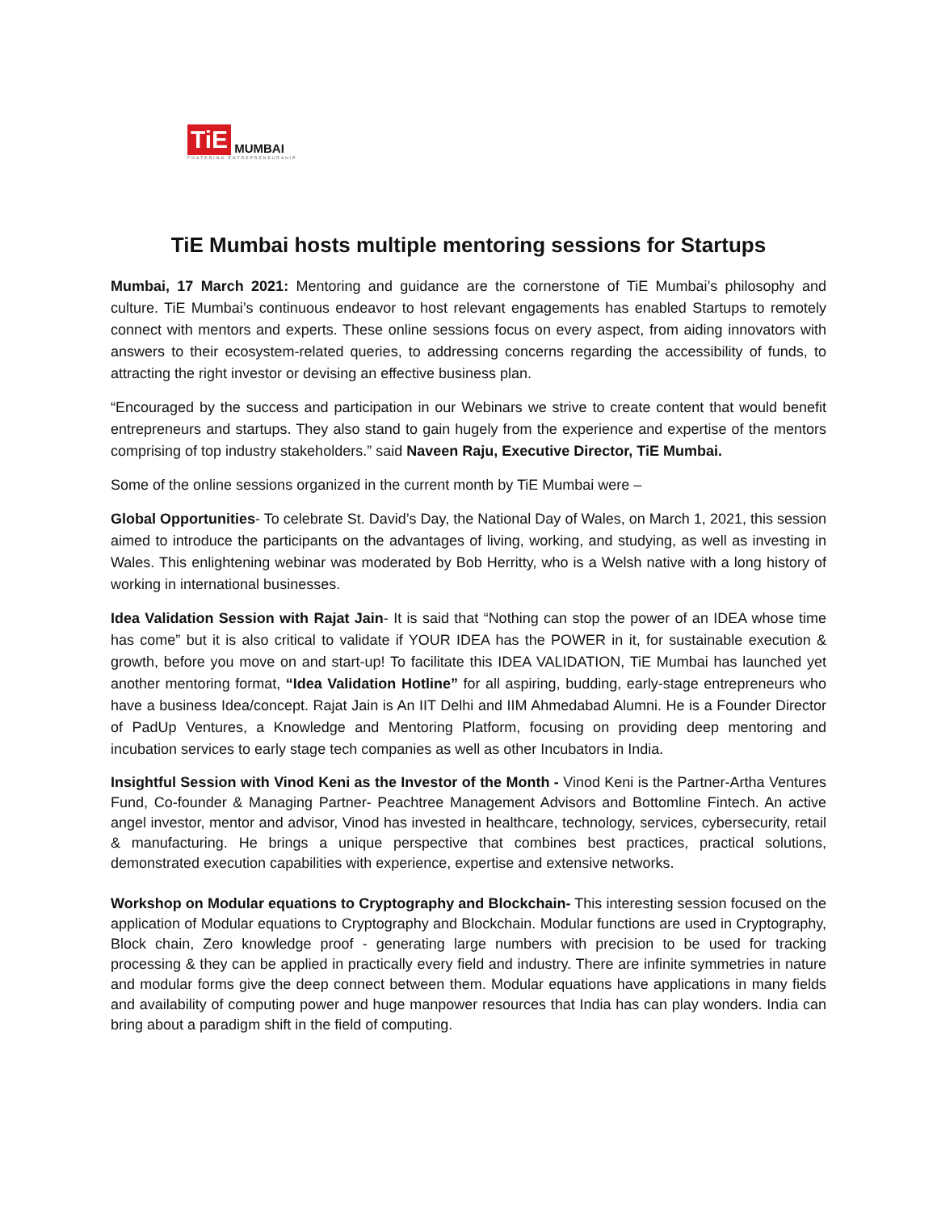TiE MUMBAI
FOSTERING ENTREPRENEURSHIP
TiE Mumbai hosts multiple mentoring sessions for Startups
Mumbai, 17 March 2021: Mentoring and guidance are the cornerstone of TiE Mumbai’s philosophy and culture. TiE Mumbai’s continuous endeavor to host relevant engagements has enabled Startups to remotely connect with mentors and experts. These online sessions focus on every aspect, from aiding innovators with answers to their ecosystem-related queries, to addressing concerns regarding the accessibility of funds, to attracting the right investor or devising an effective business plan.
“Encouraged by the success and participation in our Webinars we strive to create content that would benefit entrepreneurs and startups. They also stand to gain hugely from the experience and expertise of the mentors comprising of top industry stakeholders.” said Naveen Raju, Executive Director, TiE Mumbai.
Some of the online sessions organized in the current month by TiE Mumbai were –
Global Opportunities- To celebrate St. David’s Day, the National Day of Wales, on March 1, 2021, this session aimed to introduce the participants on the advantages of living, working, and studying, as well as investing in Wales. This enlightening webinar was moderated by Bob Herritty, who is a Welsh native with a long history of working in international businesses.
Idea Validation Session with Rajat Jain- It is said that “Nothing can stop the power of an IDEA whose time has come” but it is also critical to validate if YOUR IDEA has the POWER in it, for sustainable execution & growth, before you move on and start-up! To facilitate this IDEA VALIDATION, TiE Mumbai has launched yet another mentoring format, “Idea Validation Hotline” for all aspiring, budding, early-stage entrepreneurs who have a business Idea/concept. Rajat Jain is An IIT Delhi and IIM Ahmedabad Alumni. He is a Founder Director of PadUp Ventures, a Knowledge and Mentoring Platform, focusing on providing deep mentoring and incubation services to early stage tech companies as well as other Incubators in India.
Insightful Session with Vinod Keni as the Investor of the Month - Vinod Keni is the Partner-Artha Ventures Fund, Co-founder & Managing Partner- Peachtree Management Advisors and Bottomline Fintech. An active angel investor, mentor and advisor, Vinod has invested in healthcare, technology, services, cybersecurity, retail & manufacturing. He brings a unique perspective that combines best practices, practical solutions, demonstrated execution capabilities with experience, expertise and extensive networks.
Workshop on Modular equations to Cryptography and Blockchain- This interesting session focused on the application of Modular equations to Cryptography and Blockchain. Modular functions are used in Cryptography, Block chain, Zero knowledge proof - generating large numbers with precision to be used for tracking processing & they can be applied in practically every field and industry. There are infinite symmetries in nature and modular forms give the deep connect between them. Modular equations have applications in many fields and availability of computing power and huge manpower resources that India has can play wonders. India can bring about a paradigm shift in the field of computing.